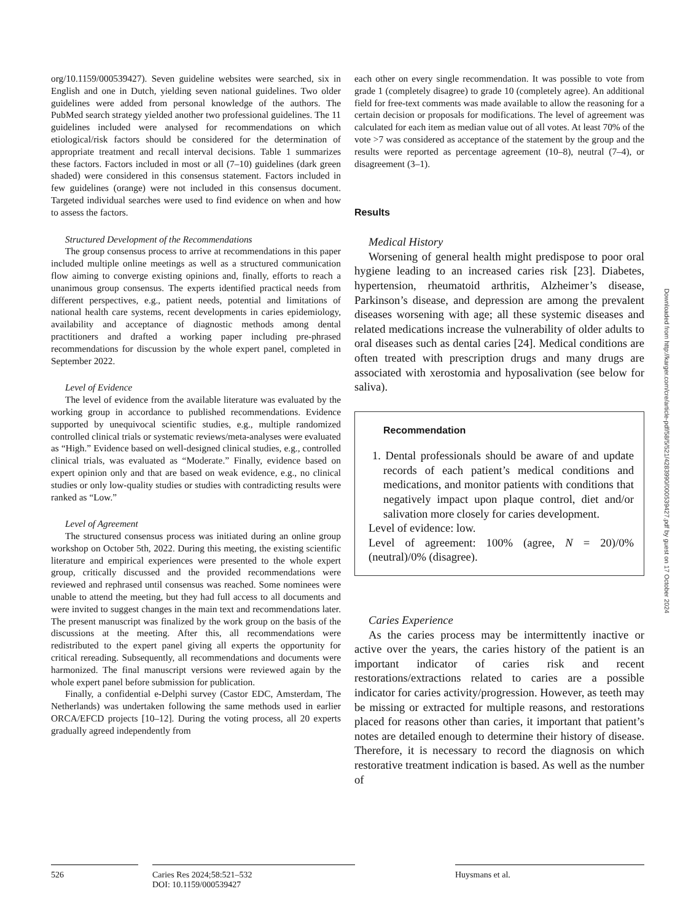org/10.1159/000539427). Seven guideline websites were searched, six in English and one in Dutch, yielding seven national guidelines. Two older guidelines were added from personal knowledge of the authors. The PubMed search strategy yielded another two professional guidelines. The 11 guidelines included were analysed for recommendations on which etiological/risk factors should be considered for the determination of appropriate treatment and recall interval decisions. Table 1 summarizes these factors. Factors included in most or all (7–10) guidelines (dark green shaded) were considered in this consensus statement. Factors included in few guidelines (orange) were not included in this consensus document. Targeted individual searches were used to find evidence on when and how to assess the factors.
Structured Development of the Recommendations
The group consensus process to arrive at recommendations in this paper included multiple online meetings as well as a structured communication flow aiming to converge existing opinions and, finally, efforts to reach a unanimous group consensus. The experts identified practical needs from different perspectives, e.g., patient needs, potential and limitations of national health care systems, recent developments in caries epidemiology, availability and acceptance of diagnostic methods among dental practitioners and drafted a working paper including pre-phrased recommendations for discussion by the whole expert panel, completed in September 2022.
Level of Evidence
The level of evidence from the available literature was evaluated by the working group in accordance to published recommendations. Evidence supported by unequivocal scientific studies, e.g., multiple randomized controlled clinical trials or systematic reviews/meta-analyses were evaluated as “High.” Evidence based on well-designed clinical studies, e.g., controlled clinical trials, was evaluated as “Moderate.” Finally, evidence based on expert opinion only and that are based on weak evidence, e.g., no clinical studies or only low-quality studies or studies with contradicting results were ranked as “Low.”
Level of Agreement
The structured consensus process was initiated during an online group workshop on October 5th, 2022. During this meeting, the existing scientific literature and empirical experiences were presented to the whole expert group, critically discussed and the provided recommendations were reviewed and rephrased until consensus was reached. Some nominees were unable to attend the meeting, but they had full access to all documents and were invited to suggest changes in the main text and recommendations later. The present manuscript was finalized by the work group on the basis of the discussions at the meeting. After this, all recommendations were redistributed to the expert panel giving all experts the opportunity for critical rereading. Subsequently, all recommendations and documents were harmonized. The final manuscript versions were reviewed again by the whole expert panel before submission for publication.
Finally, a confidential e-Delphi survey (Castor EDC, Amsterdam, The Netherlands) was undertaken following the same methods used in earlier ORCA/EFCD projects [10–12]. During the voting process, all 20 experts gradually agreed independently from
each other on every single recommendation. It was possible to vote from grade 1 (completely disagree) to grade 10 (completely agree). An additional field for free-text comments was made available to allow the reasoning for a certain decision or proposals for modifications. The level of agreement was calculated for each item as median value out of all votes. At least 70% of the vote >7 was considered as acceptance of the statement by the group and the results were reported as percentage agreement (10–8), neutral (7–4), or disagreement (3–1).
Results
Medical History
Worsening of general health might predispose to poor oral hygiene leading to an increased caries risk [23]. Diabetes, hypertension, rheumatoid arthritis, Alzheimer’s disease, Parkinson’s disease, and depression are among the prevalent diseases worsening with age; all these systemic diseases and related medications increase the vulnerability of older adults to oral diseases such as dental caries [24]. Medical conditions are often treated with prescription drugs and many drugs are associated with xerostomia and hyposalivation (see below for saliva).
Recommendation
1. Dental professionals should be aware of and update records of each patient’s medical conditions and medications, and monitor patients with conditions that negatively impact upon plaque control, diet and/or salivation more closely for caries development.
Level of evidence: low.
Level of agreement: 100% (agree, N = 20)/0% (neutral)/0% (disagree).
Caries Experience
As the caries process may be intermittently inactive or active over the years, the caries history of the patient is an important indicator of caries risk and recent restorations/extractions related to caries are a possible indicator for caries activity/progression. However, as teeth may be missing or extracted for multiple reasons, and restorations placed for reasons other than caries, it important that patient’s notes are detailed enough to determine their history of disease. Therefore, it is necessary to record the diagnosis on which restorative treatment indication is based. As well as the number of
Downloaded from http://karger.com/cre/article-pdf/58/5/521/4283990/000539427.pdf by guest on 17 October 2024
526 Caries Res 2024;58:521–532
DOI: 10.1159/000539427
Huysmans et al.